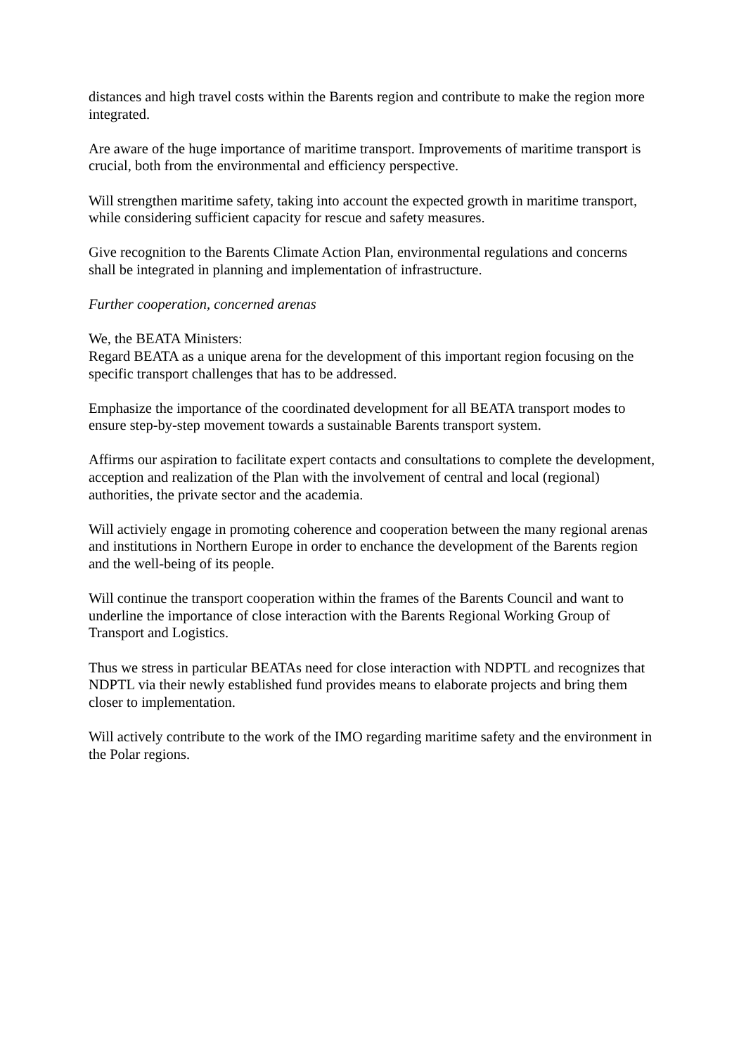distances and high travel costs within the Barents region and contribute to make the region more integrated.
Are aware of the huge importance of maritime transport. Improvements of maritime transport is crucial, both from the environmental and efficiency perspective.
Will strengthen maritime safety, taking into account the expected growth in maritime transport, while considering sufficient capacity for rescue and safety measures.
Give recognition to the Barents Climate Action Plan, environmental regulations and concerns shall be integrated in planning and implementation of infrastructure.
Further cooperation, concerned arenas
We, the BEATA Ministers:
Regard BEATA as a unique arena for the development of this important region focusing on the specific transport challenges that has to be addressed.
Emphasize the importance of the coordinated development for all BEATA transport modes to ensure step-by-step movement towards a sustainable Barents transport system.
Affirms our aspiration to facilitate expert contacts and consultations to complete the development, acception and realization of the Plan with the involvement of central and local (regional) authorities, the private sector and the academia.
Will activiely engage in promoting coherence and cooperation between the many regional arenas and institutions in Northern Europe in order to enchance the development of the Barents region and the well-being of its people.
Will continue the transport cooperation within the frames of the Barents Council and want to underline the importance of close interaction with the Barents Regional Working Group of Transport and Logistics.
Thus we stress in particular BEATAs need for close interaction with NDPTL and recognizes that NDPTL via their newly established fund provides means to elaborate projects and bring them closer to implementation.
Will actively contribute to the work of the IMO regarding maritime safety and the environment in the Polar regions.